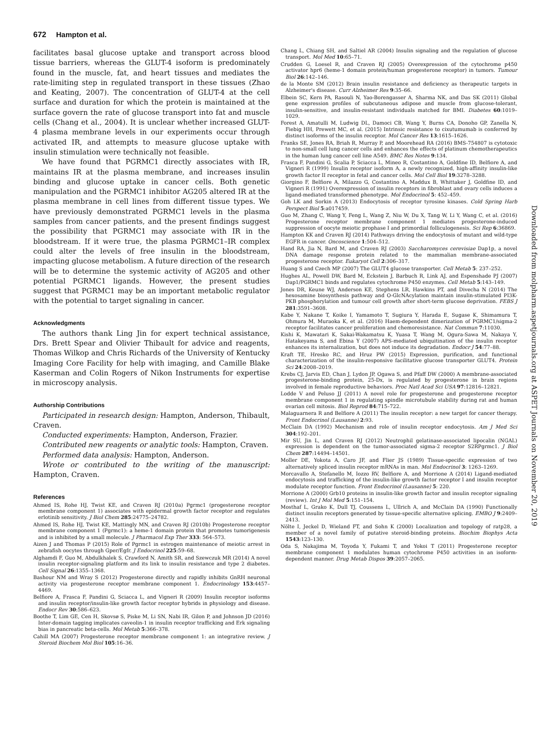672 Hampton et al.
facilitates basal glucose uptake and transport across blood tissue barriers, whereas the GLUT-4 isoform is predominately found in the muscle, fat, and heart tissues and mediates the rate-limiting step in regulated transport in these tissues (Zhao and Keating, 2007). The concentration of GLUT-4 at the cell surface and duration for which the protein is maintained at the surface govern the rate of glucose transport into fat and muscle cells (Chang et al., 2004). It is unclear whether increased GLUT-4 plasma membrane levels in our experiments occur through activated IR, and attempts to measure glucose uptake with insulin stimulation were technically not feasible.
We have found that PGRMC1 directly associates with IR, maintains IR at the plasma membrane, and increases insulin binding and glucose uptake in cancer cells. Both genetic manipulation and the PGRMC1 inhibitor AG205 altered IR at the plasma membrane in cell lines from different tissue types. We have previously demonstrated PGRMC1 levels in the plasma samples from cancer patients, and the present findings suggest the possibility that PGRMC1 may associate with IR in the bloodstream. If it were true, the plasma PGRMC1–IR complex could alter the levels of free insulin in the bloodstream, impacting glucose metabolism. A future direction of the research will be to determine the systemic activity of AG205 and other potential PGRMC1 ligands. However, the present studies suggest that PGRMC1 may be an important metabolic regulator with the potential to target signaling in cancer.
Acknowledgments
The authors thank Ling Jin for expert technical assistance, Drs. Brett Spear and Olivier Thibault for advice and reagents, Thomas Wilkop and Chris Richards of the University of Kentucky Imaging Core Facility for help with imaging, and Camille Blake Kaserman and Colin Rogers of Nikon Instruments for expertise in microscopy analysis.
Authorship Contributions
Participated in research design: Hampton, Anderson, Thibault, Craven.
Conducted experiments: Hampton, Anderson, Frazier.
Contributed new reagents or analytic tools: Hampton, Craven.
Performed data analysis: Hampton, Anderson.
Wrote or contributed to the writing of the manuscript: Hampton, Craven.
References
Ahmed IS, Rohe HJ, Twist KE, and Craven RJ (2010a) Pgrmc1 (progesterone receptor membrane component 1) associates with epidermal growth factor receptor and regulates erlotinib sensitivity. J Biol Chem 285:24775–24782.
Ahmed IS, Rohe HJ, Twist KE, Mattingly MN, and Craven RJ (2010b) Progesterone receptor membrane component 1 (Pgrmc1): a heme-1 domain protein that promotes tumorigenesis and is inhibited by a small molecule. J Pharmacol Exp Ther 333: 564–573.
Aizen J and Thomas P (2015) Role of Pgrmc1 in estrogen maintenance of meiotic arrest in zebrafish oocytes through Gper/Egfr. J Endocrinol 225:59–68.
Alghamdi F, Guo M, Abdulkhalek S, Crawford N, Amith SR, and Szewczuk MR (2014) A novel insulin receptor-signaling platform and its link to insulin resistance and type 2 diabetes. Cell Signal 26:1355–1368.
Bashour NM and Wray S (2012) Progesterone directly and rapidly inhibits GnRH neuronal activity via progesterone receptor membrane component 1. Endocrinology 153:4457–4469.
Belfiore A, Frasca F, Pandini G, Sciacca L, and Vigneri R (2009) Insulin receptor isoforms and insulin receptor/insulin-like growth factor receptor hybrids in physiology and disease. Endocr Rev 30:586–623.
Boothe T, Lim GE, Cen H, Skovsø S, Piske M, Li SN, Nabi IR, Gilon P, and Johnson JD (2016) Inter-domain tagging implicates caveolin-1 in insulin receptor trafficking and Erk signaling bias in pancreatic beta-cells. Mol Metab 5:366–378.
Cahill MA (2007) Progesterone receptor membrane component 1: an integrative review. J Steroid Biochem Mol Biol 105:16–36.
Chang L, Chiang SH, and Saltiel AR (2004) Insulin signaling and the regulation of glucose transport. Mol Med 10:65–71.
Crudden G, Loesel R, and Craven RJ (2005) Overexpression of the cytochrome p450 activator hpr6 (heme-1 domain protein/human progesterone receptor) in tumors. Tumour Biol 26:142–146.
de la Monte SM (2012) Brain insulin resistance and deficiency as therapeutic targets in Alzheimer's disease. Curr Alzheimer Res 9:35–66.
Elbein SC, Kern PA, Rasouli N, Yao-Borengasser A, Sharma NK, and Das SK (2011) Global gene expression profiles of subcutaneous adipose and muscle from glucose-tolerant, insulin-sensitive, and insulin-resistant individuals matched for BMI. Diabetes 60:1019–1029.
Forest A, Amatulli M, Ludwig DL, Damoci CB, Wang Y, Burns CA, Donoho GP, Zanella N, Fiebig HH, Prewett MC, et al. (2015) Intrinsic resistance to cixutumumab is conferred by distinct isoforms of the insulin receptor. Mol Cancer Res 13:1615–1626.
Franks SE, Jones RA, Briah R, Murray P, and Moorehead RA (2016) BMS-754807 is cytotoxic to non-small cell lung cancer cells and enhances the effects of platinum chemotherapeutics in the human lung cancer cell line A549. BMC Res Notes 9:134.
Frasca F, Pandini G, Scalia P, Sciacca L, Mineo R, Costantino A, Goldfine ID, Belfiore A, and Vigneri R (1999) Insulin receptor isoform A, a newly recognized, high-affinity insulin-like growth factor II receptor in fetal and cancer cells. Mol Cell Biol 19:3278–3288.
Giorgino F, Belfiore A, Milazzo G, Costantino A, Maddux B, Whittaker J, Goldfine ID, and Vigneri R (1991) Overexpression of insulin receptors in fibroblast and ovary cells induces a ligand-mediated transformed phenotype. Mol Endocrinol 5: 452–459.
Goh LK and Sorkin A (2013) Endocytosis of receptor tyrosine kinases. Cold Spring Harb Perspect Biol 5:a017459.
Guo M, Zhang C, Wang Y, Feng L, Wang Z, Niu W, Du X, Tang W, Li Y, Wang C, et al. (2016) Progesterone receptor membrane component 1 mediates progesterone-induced suppression of oocyte meiotic prophase I and primordial folliculogenesis. Sci Rep 6:36869.
Hampton KK and Craven RJ (2014) Pathways driving the endocytosis of mutant and wild-type EGFR in cancer. Oncoscience 1:504–512.
Hand RA, Jia N, Bard M, and Craven RJ (2003) Saccharomyces cerevisiae Dap1p, a novel DNA damage response protein related to the mammalian membrane-associated progesterone receptor. Eukaryot Cell 2:306–317.
Huang S and Czech MP (2007) The GLUT4 glucose transporter. Cell Metab 5: 237–252.
Hughes AL, Powell DW, Bard M, Eckstein J, Barbuch R, Link AJ, and Espenshade PJ (2007) Dap1/PGRMC1 binds and regulates cytochrome P450 enzymes. Cell Metab 5:143–149.
Jones DR, Keune WJ, Anderson KE, Stephens LR, Hawkins PT, and Divecha N (2014) The hexosamine biosynthesis pathway and O-GlcNAcylation maintain insulin-stimulated PI3K-PKB phosphorylation and tumour cell growth after short-term glucose deprivation. FEBS J 281:3591–3608.
Kabe Y, Nakane T, Koike I, Yamamoto T, Sugiura Y, Harada E, Sugase K, Shimamura T, Ohmura M, Muraoka K, et al. (2016) Haem-dependent dimerization of PGRMC1/sigma-2 receptor facilitates cancer proliferation and chemoresistance. Nat Commun 7:11030.
Kishi K, Mawatari K, Sakai-Wakamatsu K, Yuasa T, Wang M, Ogura-Sawa M, Nakaya Y, Hatakeyama S, and Ebina Y (2007) APS-mediated ubiquitination of the insulin receptor enhances its internalization, but does not induce its degradation. Endocr J 54:77–88.
Kraft TE, Hresko RC, and Hruz PW (2015) Expression, purification, and functional characterization of the insulin-responsive facilitative glucose transporter GLUT4. Protein Sci 24:2008–2019.
Krebs CJ, Jarvis ED, Chan J, Lydon JP, Ogawa S, and Pfaff DW (2000) A membrane-associated progesterone-binding protein, 25-Dx, is regulated by progesterone in brain regions involved in female reproductive behaviors. Proc Natl Acad Sci USA 97:12816–12821.
Lodde V and Peluso JJ (2011) A novel role for progesterone and progesterone receptor membrane component 1 in regulating spindle microtubule stability during rat and human ovarian cell mitosis. Biol Reprod 84:715–722.
Malaguarnera R and Belfiore A (2011) The insulin receptor: a new target for cancer therapy. Front Endocrinol (Lausanne) 2:93.
McClain DA (1992) Mechanism and role of insulin receptor endocytosis. Am J Med Sci 304:192–201.
Mir SU, Jin L, and Craven RJ (2012) Neutrophil gelatinase-associated lipocalin (NGAL) expression is dependent on the tumor-associated sigma-2 receptor S2RPgrmc1. J Biol Chem 287:14494–14501.
Moller DE, Yokota A, Caro JF, and Flier JS (1989) Tissue-specific expression of two alternatively spliced insulin receptor mRNAs in man. Mol Endocrinol 3: 1263–1269.
Morcavallo A, Stefanello M, Iozzo RV, Belfiore A, and Morrione A (2014) Ligand-mediated endocytosis and trafficking of the insulin-like growth factor receptor I and insulin receptor modulate receptor function. Front Endocrinol (Lausanne) 5: 220.
Morrione A (2000) Grb10 proteins in insulin-like growth factor and insulin receptor signaling (review). Int J Mol Med 5:151–154.
Mosthaf L, Grako K, Dull TJ, Coussens L, Ullrich A, and McClain DA (1990) Functionally distinct insulin receptors generated by tissue-specific alternative splicing. EMBO J 9:2409–2413.
Nölte I, Jeckel D, Wieland FT, and Sohn K (2000) Localization and topology of ratp28, a member of a novel family of putative steroid-binding proteins. Biochim Biophys Acta 1543:123–130.
Oda S, Nakajima M, Toyoda Y, Fukami T, and Yokoi T (2011) Progesterone receptor membrane component 1 modulates human cytochrome P450 activities in an isoform-dependent manner. Drug Metab Dispos 39:2057–2065.
Downloaded from molpharm.aspetjournals.org at ASPET Journals on November 20, 2019